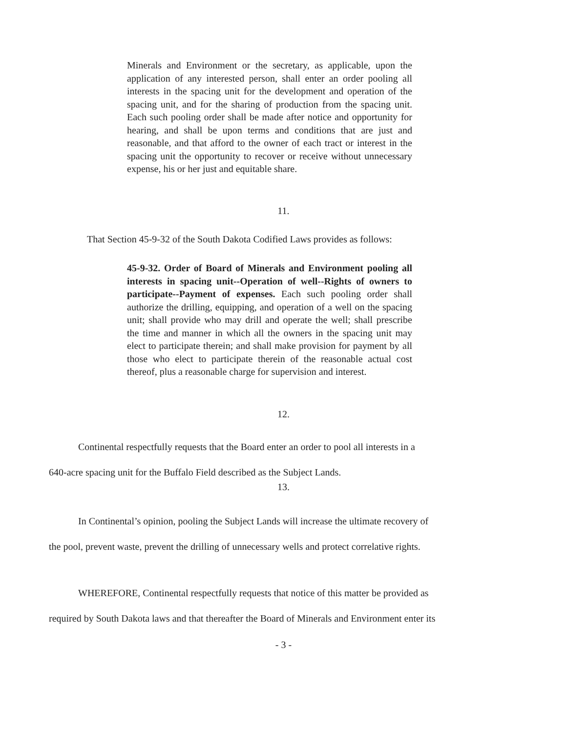Minerals and Environment or the secretary, as applicable, upon the application of any interested person, shall enter an order pooling all interests in the spacing unit for the development and operation of the spacing unit, and for the sharing of production from the spacing unit. Each such pooling order shall be made after notice and opportunity for hearing, and shall be upon terms and conditions that are just and reasonable, and that afford to the owner of each tract or interest in the spacing unit the opportunity to recover or receive without unnecessary expense, his or her just and equitable share.
11.
That Section 45-9-32 of the South Dakota Codified Laws provides as follows:
45-9-32. Order of Board of Minerals and Environment pooling all interests in spacing unit--Operation of well--Rights of owners to participate--Payment of expenses. Each such pooling order shall authorize the drilling, equipping, and operation of a well on the spacing unit; shall provide who may drill and operate the well; shall prescribe the time and manner in which all the owners in the spacing unit may elect to participate therein; and shall make provision for payment by all those who elect to participate therein of the reasonable actual cost thereof, plus a reasonable charge for supervision and interest.
12.
Continental respectfully requests that the Board enter an order to pool all interests in a
640-acre spacing unit for the Buffalo Field described as the Subject Lands.
13.
In Continental’s opinion, pooling the Subject Lands will increase the ultimate recovery of
the pool, prevent waste, prevent the drilling of unnecessary wells and protect correlative rights.
WHEREFORE, Continental respectfully requests that notice of this matter be provided as
required by South Dakota laws and that thereafter the Board of Minerals and Environment enter its
- 3 -